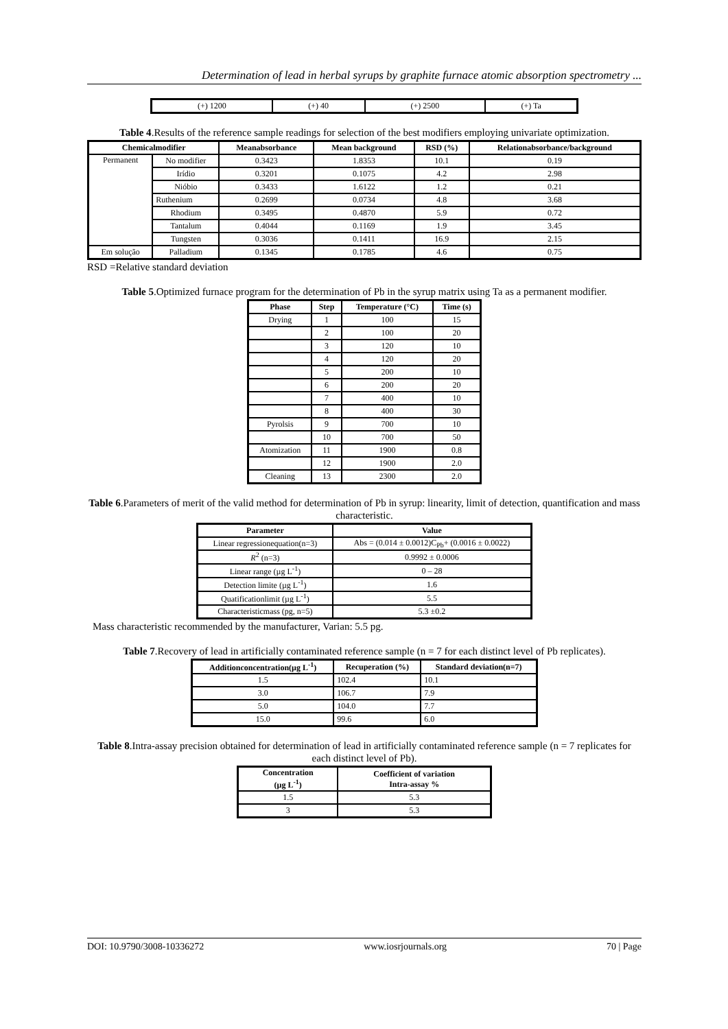Determination of lead in herbal syrups by graphite furnace atomic absorption spectrometry ...
| (+) 1200 | (+) 40 | (+) 2500 | (+) Ta |
Table 4.Results of the reference sample readings for selection of the best modifiers employing univariate optimization.
| Chemicalmodifier | | Meanabsorbance | Mean background | RSD (%) | Relationabsorbance/background |
| --- | --- | --- | --- | --- | --- |
| Permanent | No modifier | 0.3423 | 1.8353 | 10.1 | 0.19 |
| | Irídio | 0.3201 | 0.1075 | 4.2 | 2.98 |
| | Nióbio | 0.3433 | 1.6122 | 1.2 | 0.21 |
| | Ruthenium | 0.2699 | 0.0734 | 4.8 | 3.68 |
| | Rhodium | 0.3495 | 0.4870 | 5.9 | 0.72 |
| | Tantalum | 0.4044 | 0.1169 | 1.9 | 3.45 |
| | Tungsten | 0.3036 | 0.1411 | 16.9 | 2.15 |
| Em solução | Palladium | 0.1345 | 0.1785 | 4.6 | 0.75 |
RSD =Relative standard deviation
Table 5.Optimized furnace program for the determination of Pb in the syrup matrix using Ta as a permanent modifier.
| Phase | Step | Temperature (°C) | Time (s) |
| --- | --- | --- | --- |
| Drying | 1 | 100 | 15 |
| | 2 | 100 | 20 |
| | 3 | 120 | 10 |
| | 4 | 120 | 20 |
| | 5 | 200 | 10 |
| | 6 | 200 | 20 |
| | 7 | 400 | 10 |
| | 8 | 400 | 30 |
| Pyrolsis | 9 | 700 | 10 |
| | 10 | 700 | 50 |
| Atomization | 11 | 1900 | 0.8 |
| | 12 | 1900 | 2.0 |
| Cleaning | 13 | 2300 | 2.0 |
Table 6.Parameters of merit of the valid method for determination of Pb in syrup: linearity, limit of detection, quantification and mass characteristic.
| Parameter | Value |
| --- | --- |
| Linear regressionequation(n=3) | Abs = (0.014 ± 0.0012)C<sub>Pb</sub>+ (0.0016 ± 0.0022) |
| R<sup>2</sup> (n=3) | 0.9992 ± 0.0006 |
| Linear range (µg L<sup>-1</sup>) | 0 – 28 |
| Detection limite (µg L<sup>-1</sup>) | 1.6 |
| Quatificationlimit (µg L<sup>-1</sup>) | 5.5 |
| Characteristicmass (pg, n=5) | 5.3 ±0.2 |
Mass characteristic recommended by the manufacturer, Varian: 5.5 pg.
Table 7.Recovery of lead in artificially contaminated reference sample (n = 7 for each distinct level of Pb replicates).
| Additionconcentration(µg L<sup>-1</sup>) | Recuperation (%) | Standard deviation(n=7) |
| --- | --- | --- |
| 1.5 | 102.4 | 10.1 |
| 3.0 | 106.7 | 7.9 |
| 5.0 | 104.0 | 7.7 |
| 15.0 | 99.6 | 6.0 |
Table 8.Intra-assay precision obtained for determination of lead in artificially contaminated reference sample (n = 7 replicates for each distinct level of Pb).
| Concentration (µg L<sup>-1</sup>) | Coefficient of variation Intra-assay % |
| --- | --- |
| 1.5 | 5.3 |
| 3 | 5.3 |
DOI: 10.9790/3008-10336272 www.iosrjournals.org 70 | Page